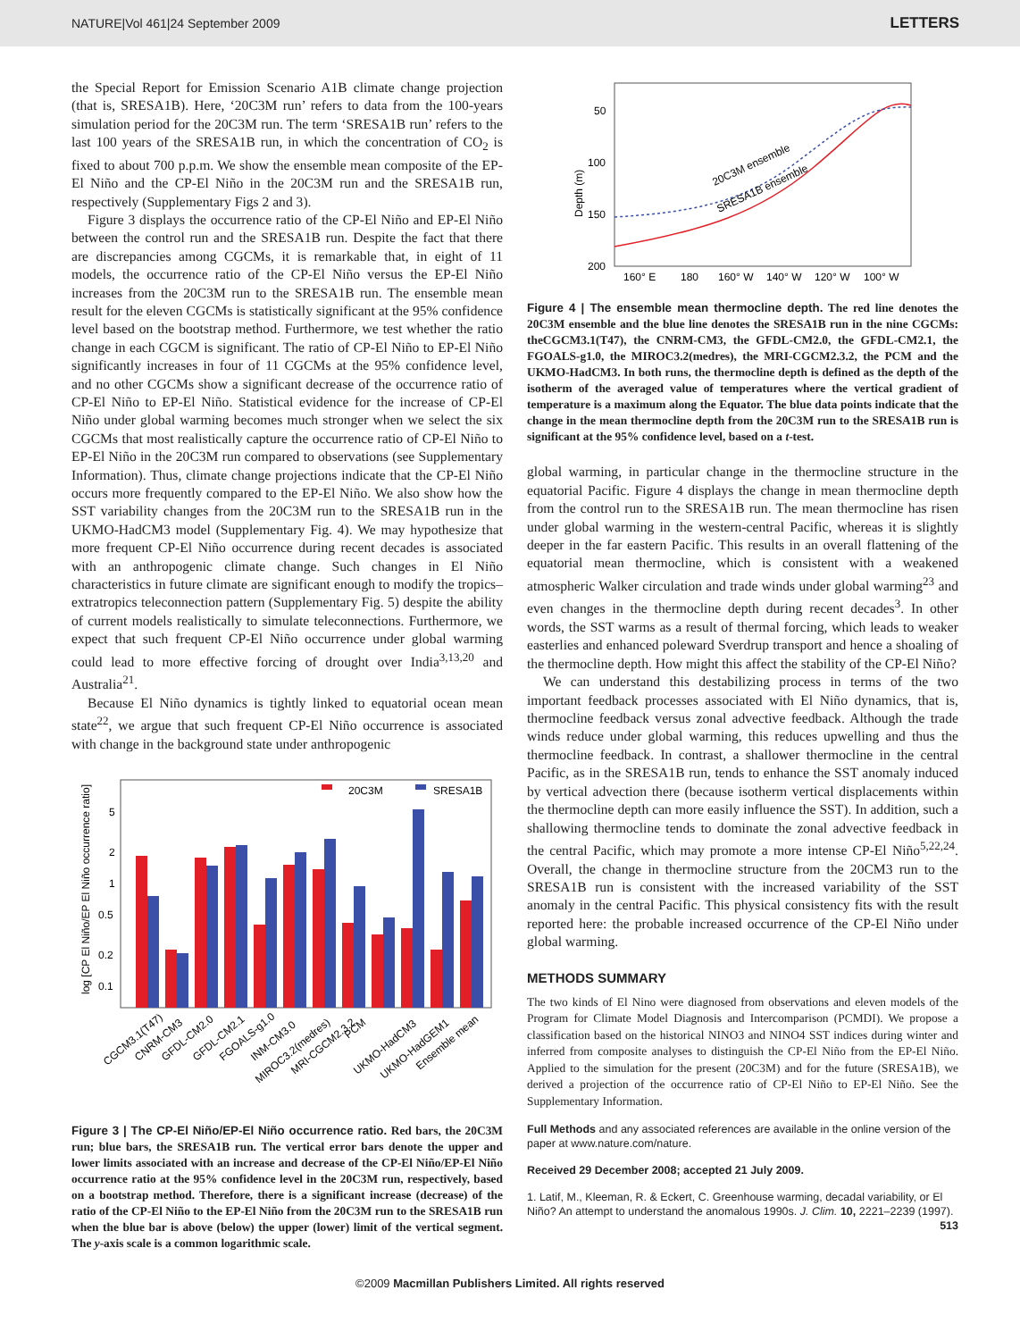NATURE|Vol 461|24 September 2009 LETTERS
the Special Report for Emission Scenario A1B climate change projection (that is, SRESA1B). Here, ‘20C3M run’ refers to data from the 100-years simulation period for the 20C3M run. The term ‘SRESA1B run’ refers to the last 100 years of the SRESA1B run, in which the concentration of CO<sub>2</sub> is fixed to about 700 p.p.m. We show the ensemble mean composite of the EP-El Niño and the CP-El Niño in the 20C3M run and the SRESA1B run, respectively (Supplementary Figs 2 and 3).
Figure 3 displays the occurrence ratio of the CP-El Niño and EP-El Niño between the control run and the SRESA1B run. Despite the fact that there are discrepancies among CGCMs, it is remarkable that, in eight of 11 models, the occurrence ratio of the CP-El Niño versus the EP-El Niño increases from the 20C3M run to the SRESA1B run. The ensemble mean result for the eleven CGCMs is statistically significant at the 95% confidence level based on the bootstrap method. Furthermore, we test whether the ratio change in each CGCM is significant. The ratio of CP-El Niño to EP-El Niño significantly increases in four of 11 CGCMs at the 95% confidence level, and no other CGCMs show a significant decrease of the occurrence ratio of CP-El Niño to EP-El Niño. Statistical evidence for the increase of CP-El Niño under global warming becomes much stronger when we select the six CGCMs that most realistically capture the occurrence ratio of CP-El Niño to EP-El Niño in the 20C3M run compared to observations (see Supplementary Information). Thus, climate change projections indicate that the CP-El Niño occurs more frequently compared to the EP-El Niño. We also show how the SST variability changes from the 20C3M run to the SRESA1B run in the UKMO-HadCM3 model (Supplementary Fig. 4). We may hypothesize that more frequent CP-El Niño occurrence during recent decades is associated with an anthropogenic climate change. Such changes in El Niño characteristics in future climate are significant enough to modify the tropics–extratropics teleconnection pattern (Supplementary Fig. 5) despite the ability of current models realistically to simulate teleconnections. Furthermore, we expect that such frequent CP-El Niño occurrence under global warming could lead to more effective forcing of drought over India<sup>3,13,20</sup> and Australia<sup>21</sup>.
Because El Niño dynamics is tightly linked to equatorial ocean mean state<sup>22</sup>, we argue that such frequent CP-El Niño occurrence is associated with change in the background state under anthropogenic
log [CP El Niño/EP El Niño occurrence ratio]
5
2
1
0.5
0.2
0.1
20C3M
SRESA1B
CGCM3.1(T47)
CNRM-CM3
GFDL-CM2.0
GFDL-CM2.1
FGOALS-g1.0
INM-CM3.0
MIROC3.2(medres)
MRI-CGCM2.3.2
PCM
UKMO-HadCM3
UKMO-HadGEM1
Ensemble mean
Figure 3 | The CP-El Niño/EP-El Niño occurrence ratio. Red bars, the 20C3M run; blue bars, the SRESA1B run. The vertical error bars denote the upper and lower limits associated with an increase and decrease of the CP-El Niño/EP-El Niño occurrence ratio at the 95% confidence level in the 20C3M run, respectively, based on a bootstrap method. Therefore, there is a significant increase (decrease) of the ratio of the CP-El Niño to the EP-El Niño from the 20C3M run to the SRESA1B run when the blue bar is above (below) the upper (lower) limit of the vertical segment. The y-axis scale is a common logarithmic scale.
Depth (m)
50
100
150
200
160° E
180
160° W
140° W
120° W
100° W
20C3M ensemble
SRESA1B ensemble
Figure 4 | The ensemble mean thermocline depth. The red line denotes the 20C3M ensemble and the blue line denotes the SRESA1B run in the nine CGCMs: theCGCM3.1(T47), the CNRM-CM3, the GFDL-CM2.0, the GFDL-CM2.1, the FGOALS-g1.0, the MIROC3.2(medres), the MRI-CGCM2.3.2, the PCM and the UKMO-HadCM3. In both runs, the thermocline depth is defined as the depth of the isotherm of the averaged value of temperatures where the vertical gradient of temperature is a maximum along the Equator. The blue data points indicate that the change in the mean thermocline depth from the 20C3M run to the SRESA1B run is significant at the 95% confidence level, based on a t-test.
global warming, in particular change in the thermocline structure in the equatorial Pacific. Figure 4 displays the change in mean thermocline depth from the control run to the SRESA1B run. The mean thermocline has risen under global warming in the western-central Pacific, whereas it is slightly deeper in the far eastern Pacific. This results in an overall flattening of the equatorial mean thermocline, which is consistent with a weakened atmospheric Walker circulation and trade winds under global warming<sup>23</sup> and even changes in the thermocline depth during recent decades<sup>3</sup>. In other words, the SST warms as a result of thermal forcing, which leads to weaker easterlies and enhanced poleward Sverdrup transport and hence a shoaling of the thermocline depth. How might this affect the stability of the CP-El Niño?
We can understand this destabilizing process in terms of the two important feedback processes associated with El Niño dynamics, that is, thermocline feedback versus zonal advective feedback. Although the trade winds reduce under global warming, this reduces upwelling and thus the thermocline feedback. In contrast, a shallower thermocline in the central Pacific, as in the SRESA1B run, tends to enhance the SST anomaly induced by vertical advection there (because isotherm vertical displacements within the thermocline depth can more easily influence the SST). In addition, such a shallowing thermocline tends to dominate the zonal advective feedback in the central Pacific, which may promote a more intense CP-El Niño<sup>5,22,24</sup>. Overall, the change in thermocline structure from the 20CM3 run to the SRESA1B run is consistent with the increased variability of the SST anomaly in the central Pacific. This physical consistency fits with the result reported here: the probable increased occurrence of the CP-El Niño under global warming.
METHODS SUMMARY
The two kinds of El Nino were diagnosed from observations and eleven models of the Program for Climate Model Diagnosis and Intercomparison (PCMDI). We propose a classification based on the historical NINO3 and NINO4 SST indices during winter and inferred from composite analyses to distinguish the CP-El Niño from the EP-El Niño. Applied to the simulation for the present (20C3M) and for the future (SRESA1B), we derived a projection of the occurrence ratio of CP-El Niño to EP-El Niño. See the Supplementary Information.
Full Methods and any associated references are available in the online version of the paper at www.nature.com/nature.
Received 29 December 2008; accepted 21 July 2009.
1. Latif, M., Kleeman, R. & Eckert, C. Greenhouse warming, decadal variability, or El Niño? An attempt to understand the anomalous 1990s. J. Clim. 10, 2221–2239 (1997).
513
©2009 Macmillan Publishers Limited. All rights reserved